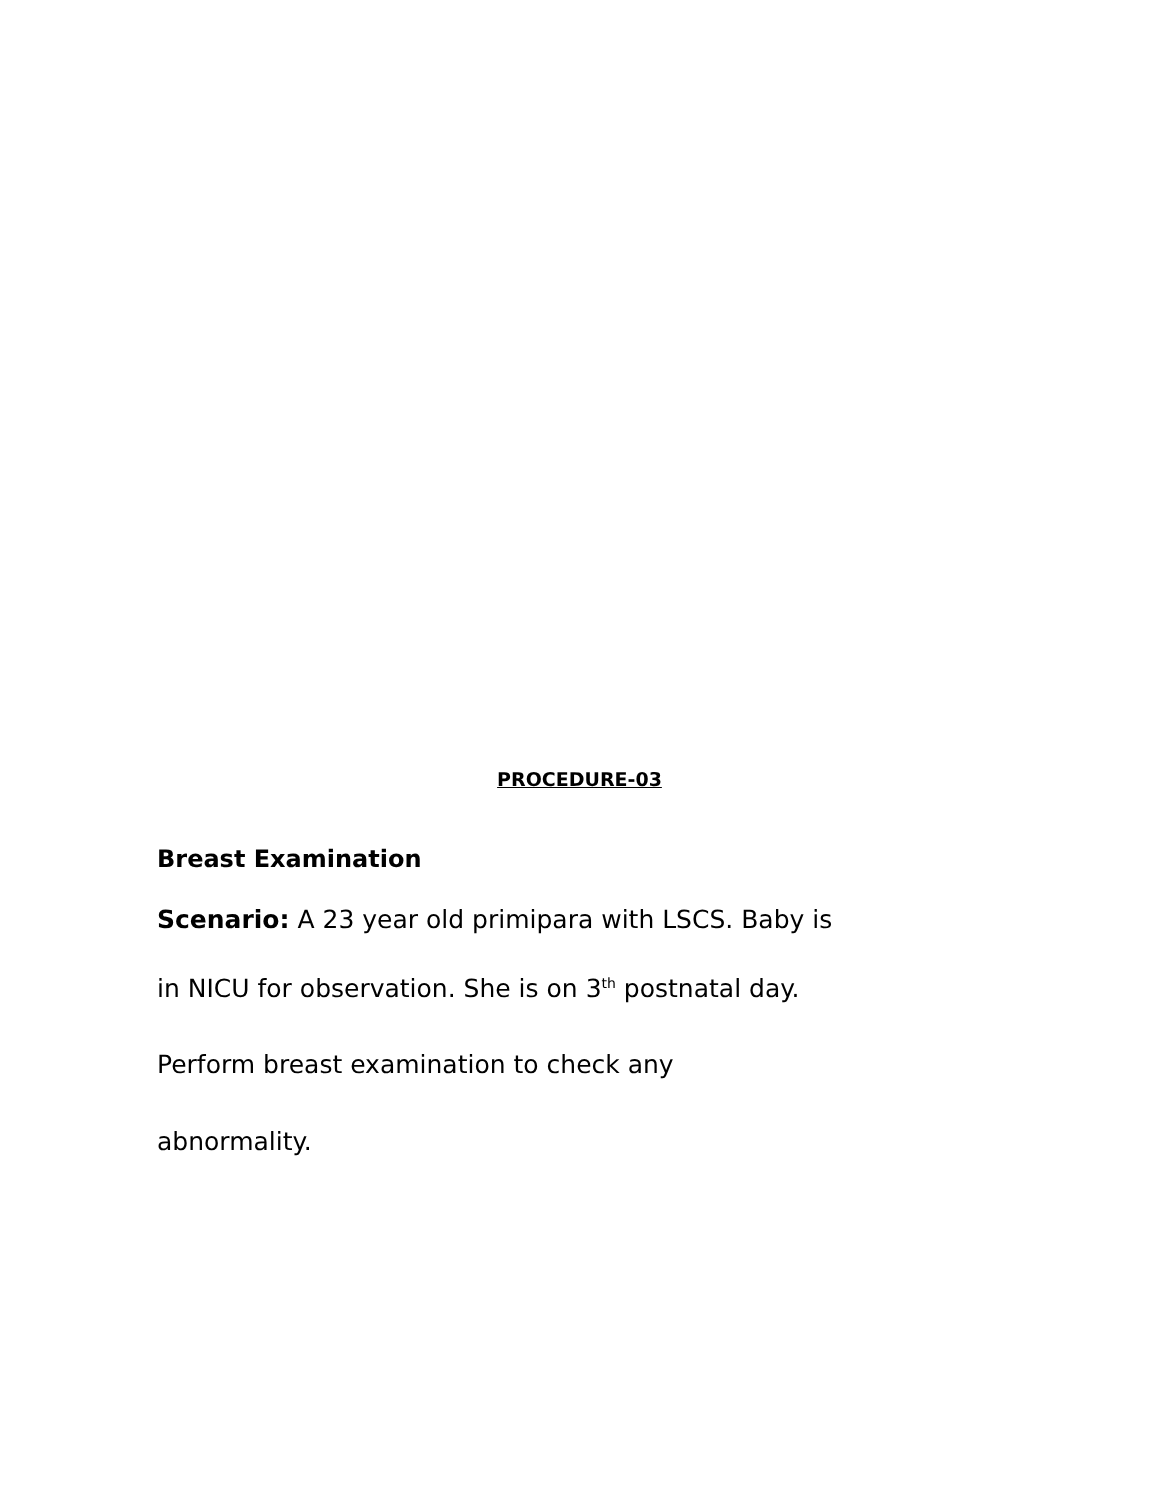PROCEDURE-03
Breast Examination
Scenario: A 23 year old primipara with LSCS. Baby is
in NICU for observation. She is on 3<sup>th</sup> postnatal day.
Perform breast examination to check any
abnormality.